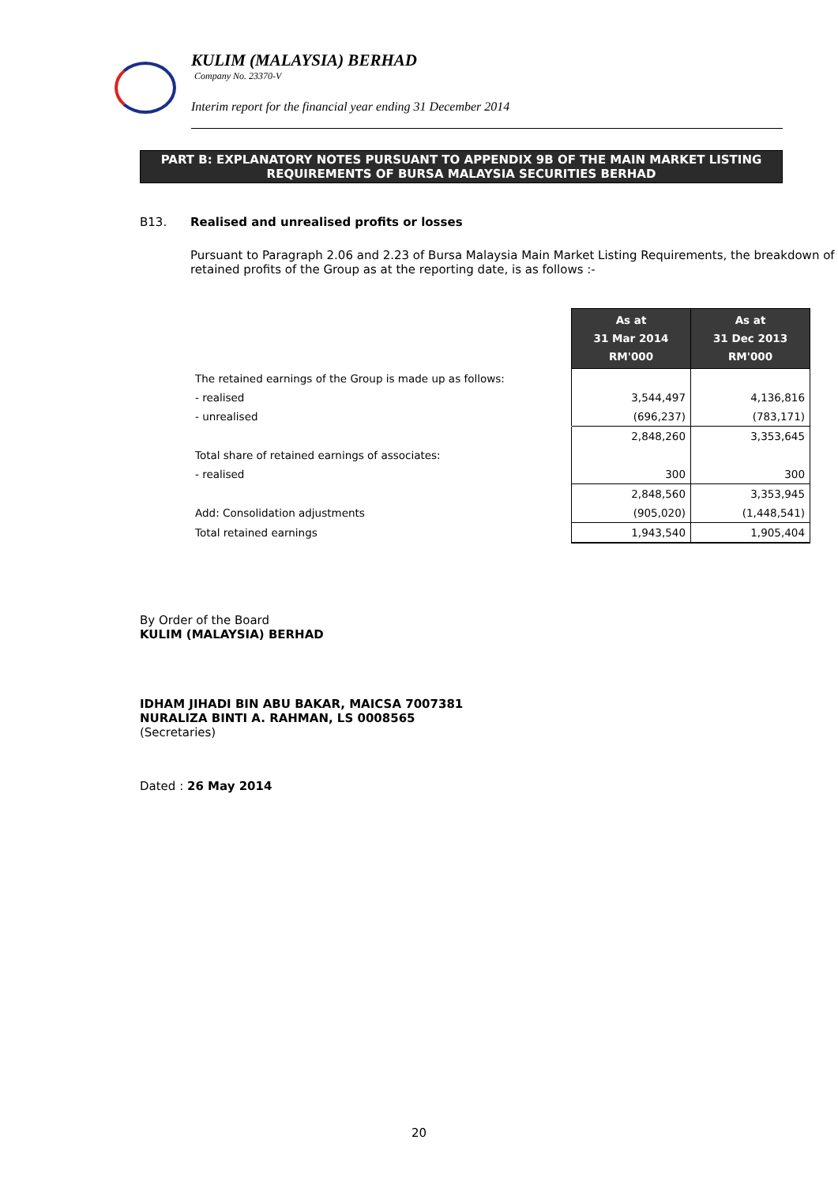KULIM (MALAYSIA) BERHAD
Company No. 23370-V
Interim report for the financial year ending 31 December 2014
PART B: EXPLANATORY NOTES PURSUANT TO APPENDIX 9B OF THE MAIN MARKET LISTING
REQUIREMENTS OF BURSA MALAYSIA SECURITIES BERHAD
B13. Realised and unrealised profits or losses
Pursuant to Paragraph 2.06 and 2.23 of Bursa Malaysia Main Market Listing Requirements, the breakdown of retained profits of the Group as at the reporting date, is as follows :-
| | As at 31 Mar 2014 RM'000 | As at 31 Dec 2013 RM'000 |
| The retained earnings of the Group is made up as follows: | | |
| - realised | 3,544,497 | 4,136,816 |
| - unrealised | (696,237) | (783,171) |
| | 2,848,260 | 3,353,645 |
| Total share of retained earnings of associates: | | |
| - realised | 300 | 300 |
| | 2,848,560 | 3,353,945 |
| Add: Consolidation adjustments | (905,020) | (1,448,541) |
| Total retained earnings | 1,943,540 | 1,905,404 |
By Order of the Board
KULIM (MALAYSIA) BERHAD
IDHAM JIHADI BIN ABU BAKAR, MAICSA 7007381
NURALIZA BINTI A. RAHMAN, LS 0008565
(Secretaries)
Dated : 26 May 2014
20